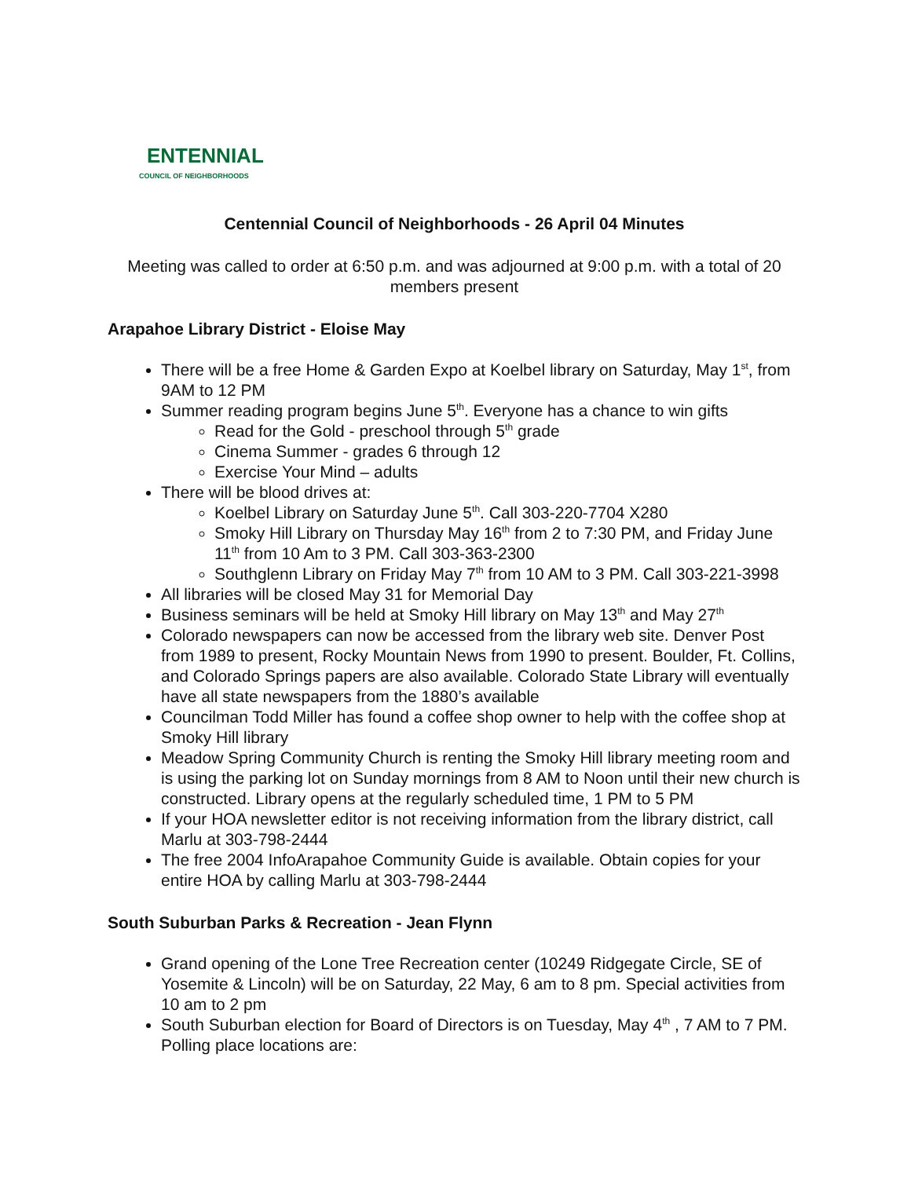ENTENNIAL
COUNCIL OF NEIGHBORHOODS
Centennial Council of Neighborhoods - 26 April 04 Minutes
Meeting was called to order at 6:50 p.m. and was adjourned at 9:00 p.m. with a total of 20 members present
Arapahoe Library District - Eloise May
There will be a free Home & Garden Expo at Koelbel library on Saturday, May 1<sup>st</sup>, from 9AM to 12 PM
Summer reading program begins June 5<sup>th</sup>. Everyone has a chance to win gifts
Read for the Gold - preschool through 5<sup>th</sup> grade
Cinema Summer - grades 6 through 12
Exercise Your Mind – adults
There will be blood drives at:
Koelbel Library on Saturday June 5<sup>th</sup>. Call 303-220-7704 X280
Smoky Hill Library on Thursday May 16<sup>th</sup> from 2 to 7:30 PM, and Friday June 11<sup>th</sup> from 10 Am to 3 PM. Call 303-363-2300
Southglenn Library on Friday May 7<sup>th</sup> from 10 AM to 3 PM. Call 303-221-3998
All libraries will be closed May 31 for Memorial Day
Business seminars will be held at Smoky Hill library on May 13<sup>th</sup> and May 27<sup>th</sup>
Colorado newspapers can now be accessed from the library web site. Denver Post from 1989 to present, Rocky Mountain News from 1990 to present. Boulder, Ft. Collins, and Colorado Springs papers are also available. Colorado State Library will eventually have all state newspapers from the 1880’s available
Councilman Todd Miller has found a coffee shop owner to help with the coffee shop at Smoky Hill library
Meadow Spring Community Church is renting the Smoky Hill library meeting room and is using the parking lot on Sunday mornings from 8 AM to Noon until their new church is constructed. Library opens at the regularly scheduled time, 1 PM to 5 PM
If your HOA newsletter editor is not receiving information from the library district, call Marlu at 303-798-2444
The free 2004 InfoArapahoe Community Guide is available. Obtain copies for your entire HOA by calling Marlu at 303-798-2444
South Suburban Parks & Recreation - Jean Flynn
Grand opening of the Lone Tree Recreation center (10249 Ridgegate Circle, SE of Yosemite & Lincoln) will be on Saturday, 22 May, 6 am to 8 pm. Special activities from 10 am to 2 pm
South Suburban election for Board of Directors is on Tuesday, May 4<sup>th</sup> , 7 AM to 7 PM. Polling place locations are: